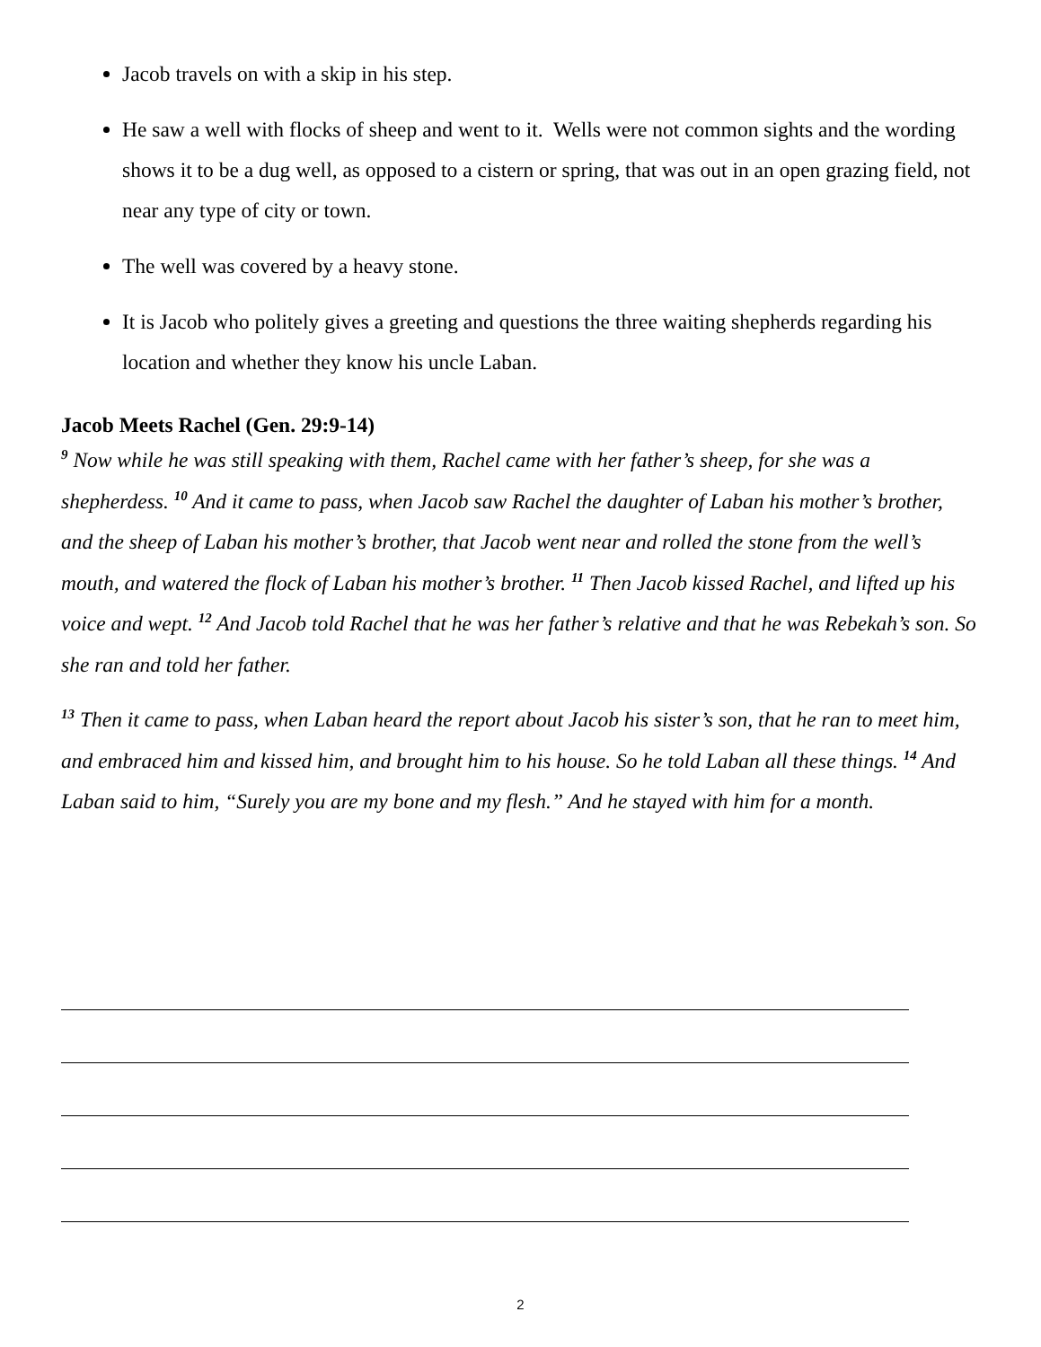Jacob travels on with a skip in his step.
He saw a well with flocks of sheep and went to it. Wells were not common sights and the wording shows it to be a dug well, as opposed to a cistern or spring, that was out in an open grazing field, not near any type of city or town.
The well was covered by a heavy stone.
It is Jacob who politely gives a greeting and questions the three waiting shepherds regarding his location and whether they know his uncle Laban.
Jacob Meets Rachel (Gen. 29:9-14)
<sup>9</sup> Now while he was still speaking with them, Rachel came with her father’s sheep, for she was a shepherdess. <sup>10</sup> And it came to pass, when Jacob saw Rachel the daughter of Laban his mother’s brother, and the sheep of Laban his mother’s brother, that Jacob went near and rolled the stone from the well’s mouth, and watered the flock of Laban his mother’s brother. <sup>11</sup> Then Jacob kissed Rachel, and lifted up his voice and wept. <sup>12</sup> And Jacob told Rachel that he was her father’s relative and that he was Rebekah’s son. So she ran and told her father.
<sup>13</sup> Then it came to pass, when Laban heard the report about Jacob his sister’s son, that he ran to meet him, and embraced him and kissed him, and brought him to his house. So he told Laban all these things. <sup>14</sup> And Laban said to him, “Surely you are my bone and my flesh.” And he stayed with him for a month.
2